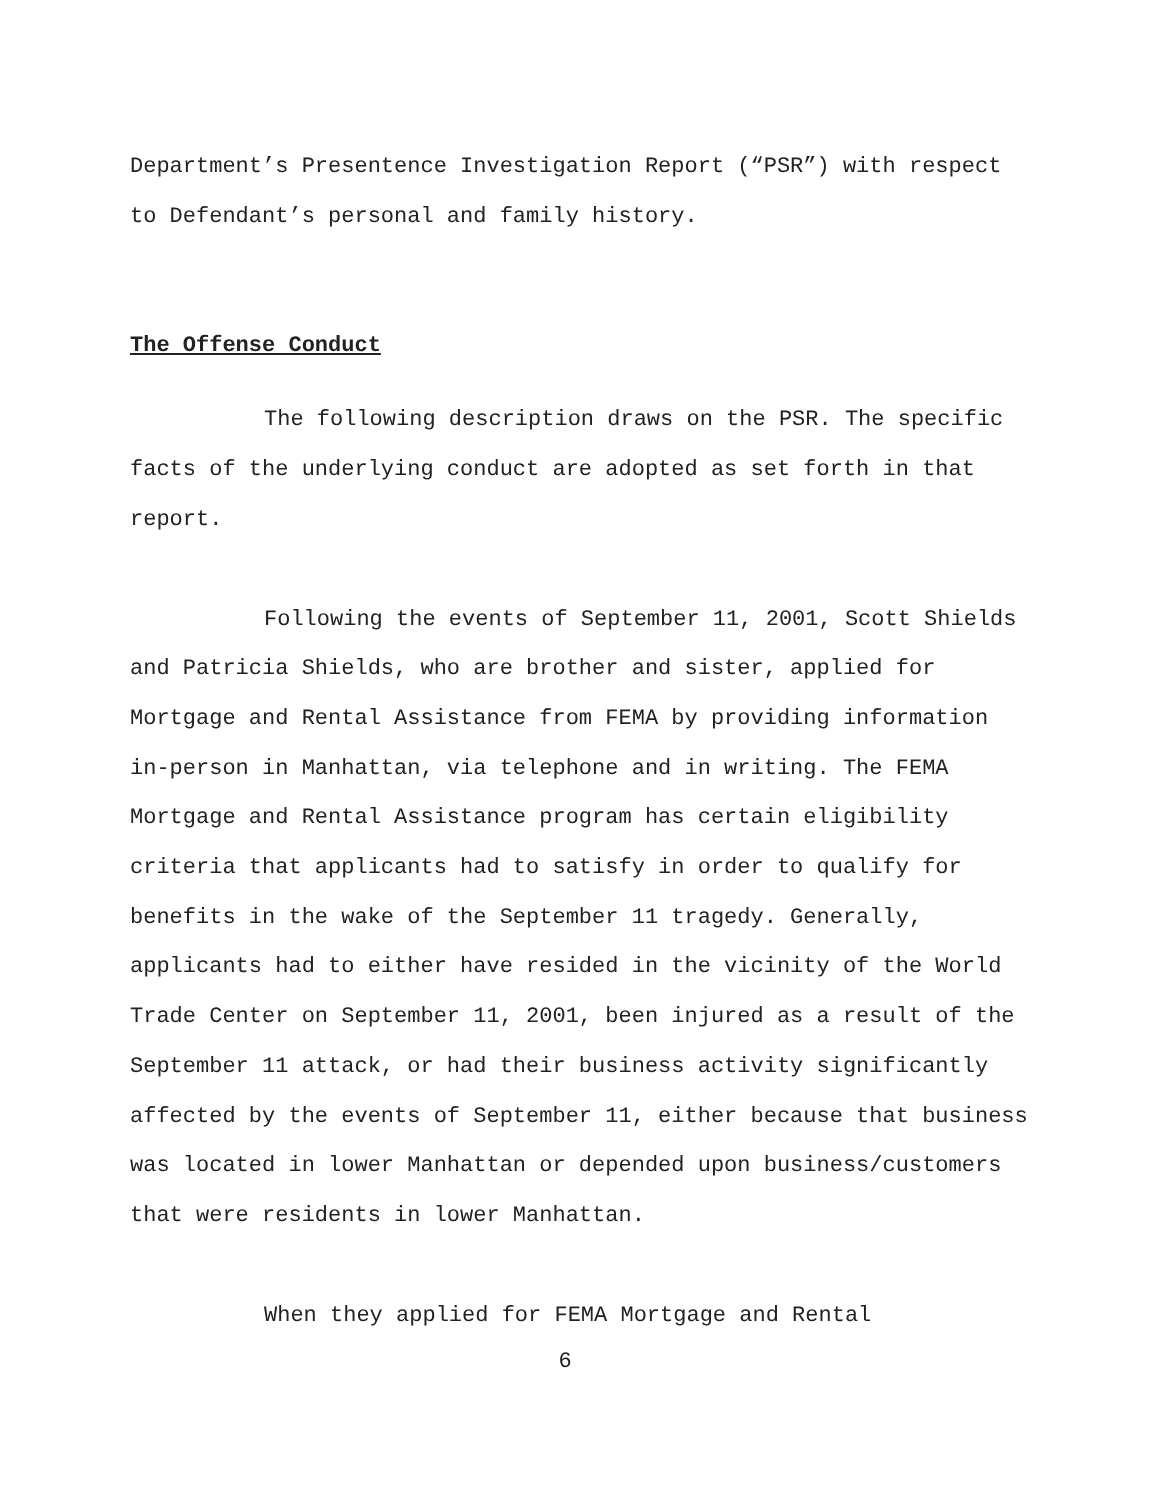Department’s Presentence Investigation Report (“PSR”) with respect to Defendant’s personal and family history.
The Offense Conduct
The following description draws on the PSR. The specific facts of the underlying conduct are adopted as set forth in that report.
Following the events of September 11, 2001, Scott Shields and Patricia Shields, who are brother and sister, applied for Mortgage and Rental Assistance from FEMA by providing information in-person in Manhattan, via telephone and in writing. The FEMA Mortgage and Rental Assistance program has certain eligibility criteria that applicants had to satisfy in order to qualify for benefits in the wake of the September 11 tragedy. Generally, applicants had to either have resided in the vicinity of the World Trade Center on September 11, 2001, been injured as a result of the September 11 attack, or had their business activity significantly affected by the events of September 11, either because that business was located in lower Manhattan or depended upon business/customers that were residents in lower Manhattan.
When they applied for FEMA Mortgage and Rental
6